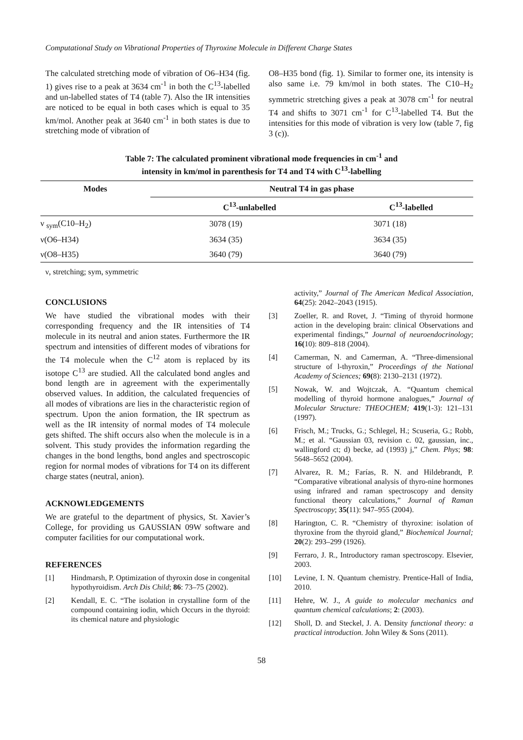Computational Study on Vibrational Properties of Thyroxine Molecule in Different Charge States
The calculated stretching mode of vibration of O6–H34 (fig. 1) gives rise to a peak at 3634 cm<sup>-1</sup> in both the C<sup>13</sup>-labelled and un-labelled states of T4 (table 7). Also the IR intensities are noticed to be equal in both cases which is equal to 35 km/mol. Another peak at 3640 cm<sup>-1</sup> in both states is due to stretching mode of vibration of
O8–H35 bond (fig. 1). Similar to former one, its intensity is also same i.e. 79 km/mol in both states. The C10–H<sub>2</sub> symmetric stretching gives a peak at 3078 cm<sup>-1</sup> for neutral T4 and shifts to 3071 cm<sup>-1</sup> for C<sup>13</sup>-labelled T4. But the intensities for this mode of vibration is very low (table 7, fig 3 (c)).
Table 7: The calculated prominent vibrational mode frequencies in cm<sup>-1</sup> and
intensity in km/mol in parenthesis for T4 and T4 with C<sup>13</sup>-labelling
| Modes | Neutral T4 in gas phase | |
| --- | --- | --- |
| | C<sup>13</sup>-unlabelled | C<sup>13</sup>-labelled |
| ν <sub>sym</sub>(C10–H<sub>2</sub>) | 3078 (19) | 3071 (18) |
| ν(O6–H34) | 3634 (35) | 3634 (35) |
| ν(O8–H35) | 3640 (79) | 3640 (79) |
ν, stretching; sym, symmetric
CONCLUSIONS
We have studied the vibrational modes with their corresponding frequency and the IR intensities of T4 molecule in its neutral and anion states. Furthermore the IR spectrum and intensities of different modes of vibrations for the T4 molecule when the C<sup>12</sup> atom is replaced by its isotope C<sup>13</sup> are studied. All the calculated bond angles and bond length are in agreement with the experimentally observed values. In addition, the calculated frequencies of all modes of vibrations are lies in the characteristic region of spectrum. Upon the anion formation, the IR spectrum as well as the IR intensity of normal modes of T4 molecule gets shifted. The shift occurs also when the molecule is in a solvent. This study provides the information regarding the changes in the bond lengths, bond angles and spectroscopic region for normal modes of vibrations for T4 on its different charge states (neutral, anion).
ACKNOWLEDGEMENTS
We are grateful to the department of physics, St. Xavier’s College, for providing us GAUSSIAN 09W software and computer facilities for our computational work.
REFERENCES
[1] Hindmarsh, P. Optimization of thyroxin dose in congenital hypothyroidism. Arch Dis Child; 86: 73–75 (2002).
[2] Kendall, E. C. “The isolation in crystalline form of the compound containing iodin, which Occurs in the thyroid: its chemical nature and physiologic
activity,” Journal of The American Medical Association, 64(25): 2042–2043 (1915).
[3] Zoeller, R. and Rovet, J. “Timing of thyroid hormone action in the developing brain: clinical Observations and experimental findings,” Journal of neuroendocrinology; 16(10): 809–818 (2004).
[4] Camerman, N. and Camerman, A. “Three-dimensional structure of l-thyroxin,” Proceedings of the National Academy of Sciences; 69(8): 2130–2131 (1972).
[5] Nowak, W. and Wojtczak, A. “Quantum chemical modelling of thyroid hormone analogues,” Journal of Molecular Structure: THEOCHEM; 419(1-3): 121–131 (1997).
[6] Frisch, M.; Trucks, G.; Schlegel, H.; Scuseria, G.; Robb, M.; et al. “Gaussian 03, revision c. 02, gaussian, inc., wallingford ct; d) becke, ad (1993) j,” Chem. Phys; 98: 5648–5652 (2004).
[7] Alvarez, R. M.; Farías, R. N. and Hildebrandt, P. “Comparative vibrational analysis of thyro-nine hormones using infrared and raman spectroscopy and density functional theory calculations,” Journal of Raman Spectroscopy; 35(11): 947–955 (2004).
[8] Harington, C. R. “Chemistry of thyroxine: isolation of thyroxine from the thyroid gland,” Biochemical Journal; 20(2): 293–299 (1926).
[9] Ferraro, J. R., Introductory raman spectroscopy. Elsevier, 2003.
[10] Levine, I. N. Quantum chemistry. Prentice-Hall of India, 2010.
[11] Hehre, W. J., A guide to molecular mechanics and quantum chemical calculations; 2: (2003).
[12] Sholl, D. and Steckel, J. A. Density functional theory: a practical introduction. John Wiley & Sons (2011).
58